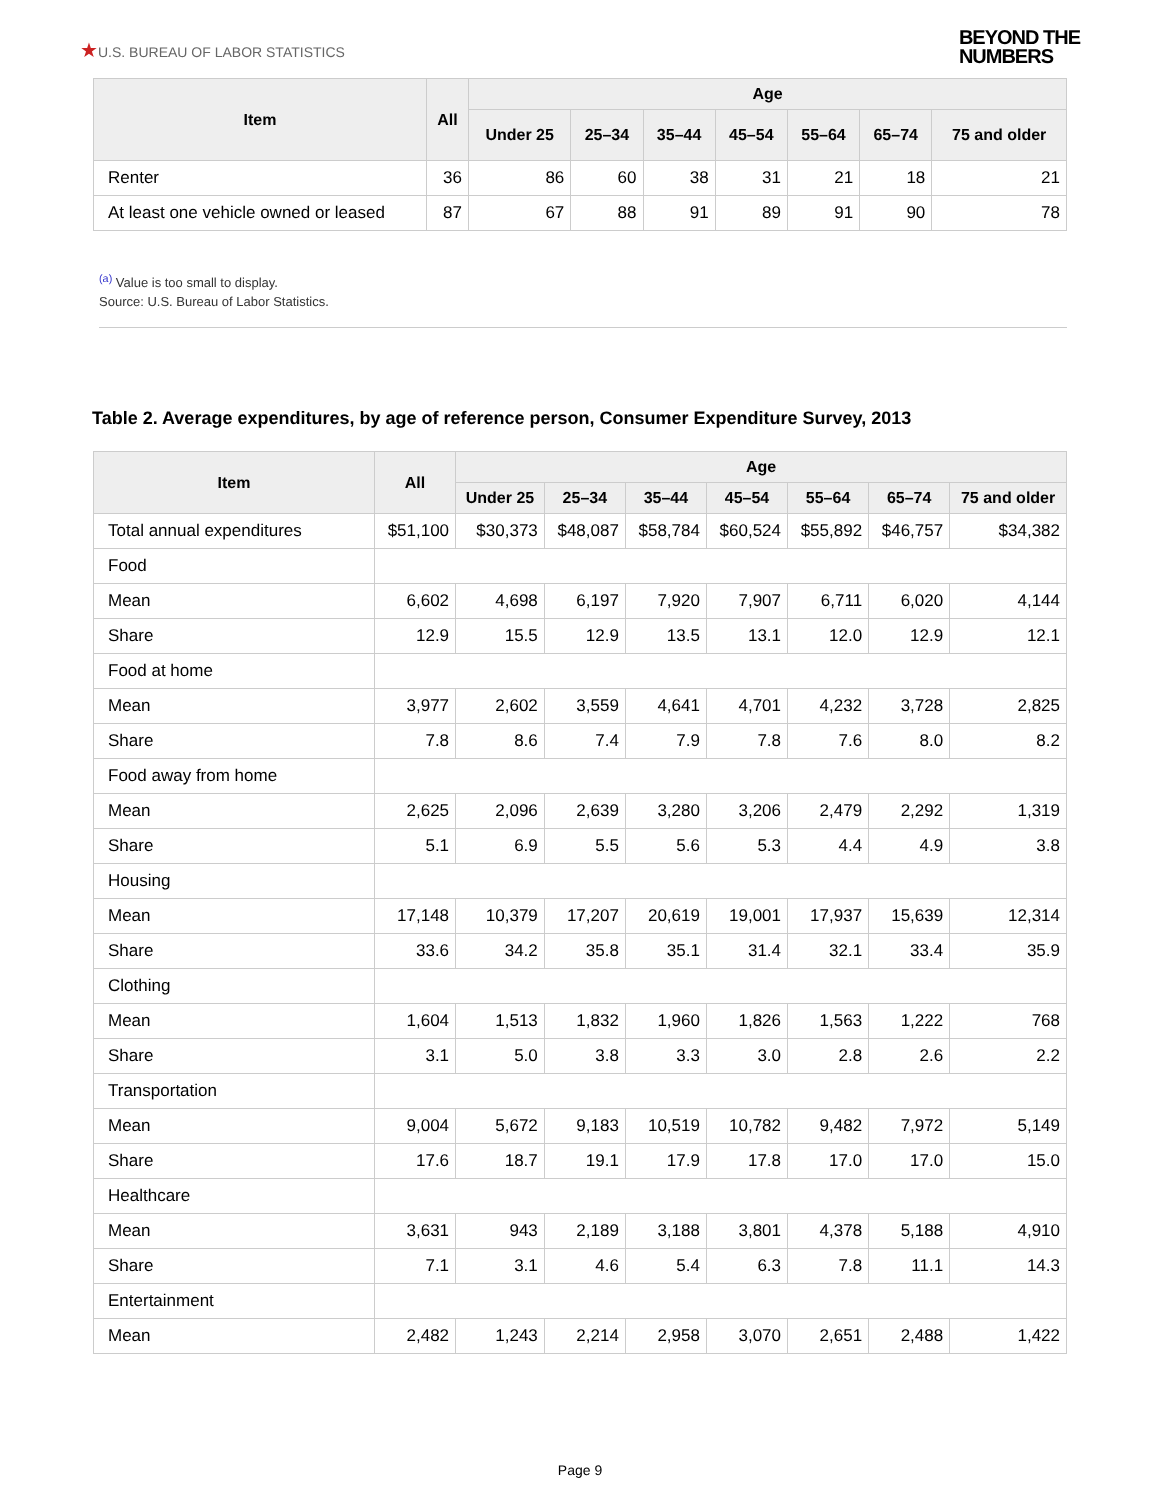★U.S. BUREAU OF LABOR STATISTICS
BEYOND THE
NUMBERS
| Item | All | Age | | | | | | |
| --- | --- | --- | --- | --- | --- | --- | --- | --- |
| | | Under 25 | 25–34 | 35–44 | 45–54 | 55–64 | 65–74 | 75 and older |
| Renter | 36 | 86 | 60 | 38 | 31 | 21 | 18 | 21 |
| At least one vehicle owned or leased | 87 | 67 | 88 | 91 | 89 | 91 | 90 | 78 |
<sup>(a)</sup> Value is too small to display.
Source: U.S. Bureau of Labor Statistics.
Table 2. Average expenditures, by age of reference person, Consumer Expenditure Survey, 2013
| Item | All | Age | | | | | | |
| --- | --- | --- | --- | --- | --- | --- | --- | --- |
| | | Under 25 | 25–34 | 35–44 | 45–54 | 55–64 | 65–74 | 75 and older |
| Total annual expenditures | $51,100 | $30,373 | $48,087 | $58,784 | $60,524 | $55,892 | $46,757 | $34,382 |
| Food | | | | | | | | |
| Mean | 6,602 | 4,698 | 6,197 | 7,920 | 7,907 | 6,711 | 6,020 | 4,144 |
| Share | 12.9 | 15.5 | 12.9 | 13.5 | 13.1 | 12.0 | 12.9 | 12.1 |
| Food at home | | | | | | | | |
| Mean | 3,977 | 2,602 | 3,559 | 4,641 | 4,701 | 4,232 | 3,728 | 2,825 |
| Share | 7.8 | 8.6 | 7.4 | 7.9 | 7.8 | 7.6 | 8.0 | 8.2 |
| Food away from home | | | | | | | | |
| Mean | 2,625 | 2,096 | 2,639 | 3,280 | 3,206 | 2,479 | 2,292 | 1,319 |
| Share | 5.1 | 6.9 | 5.5 | 5.6 | 5.3 | 4.4 | 4.9 | 3.8 |
| Housing | | | | | | | | |
| Mean | 17,148 | 10,379 | 17,207 | 20,619 | 19,001 | 17,937 | 15,639 | 12,314 |
| Share | 33.6 | 34.2 | 35.8 | 35.1 | 31.4 | 32.1 | 33.4 | 35.9 |
| Clothing | | | | | | | | |
| Mean | 1,604 | 1,513 | 1,832 | 1,960 | 1,826 | 1,563 | 1,222 | 768 |
| Share | 3.1 | 5.0 | 3.8 | 3.3 | 3.0 | 2.8 | 2.6 | 2.2 |
| Transportation | | | | | | | | |
| Mean | 9,004 | 5,672 | 9,183 | 10,519 | 10,782 | 9,482 | 7,972 | 5,149 |
| Share | 17.6 | 18.7 | 19.1 | 17.9 | 17.8 | 17.0 | 17.0 | 15.0 |
| Healthcare | | | | | | | | |
| Mean | 3,631 | 943 | 2,189 | 3,188 | 3,801 | 4,378 | 5,188 | 4,910 |
| Share | 7.1 | 3.1 | 4.6 | 5.4 | 6.3 | 7.8 | 11.1 | 14.3 |
| Entertainment | | | | | | | | |
| Mean | 2,482 | 1,243 | 2,214 | 2,958 | 3,070 | 2,651 | 2,488 | 1,422 |
Page 9